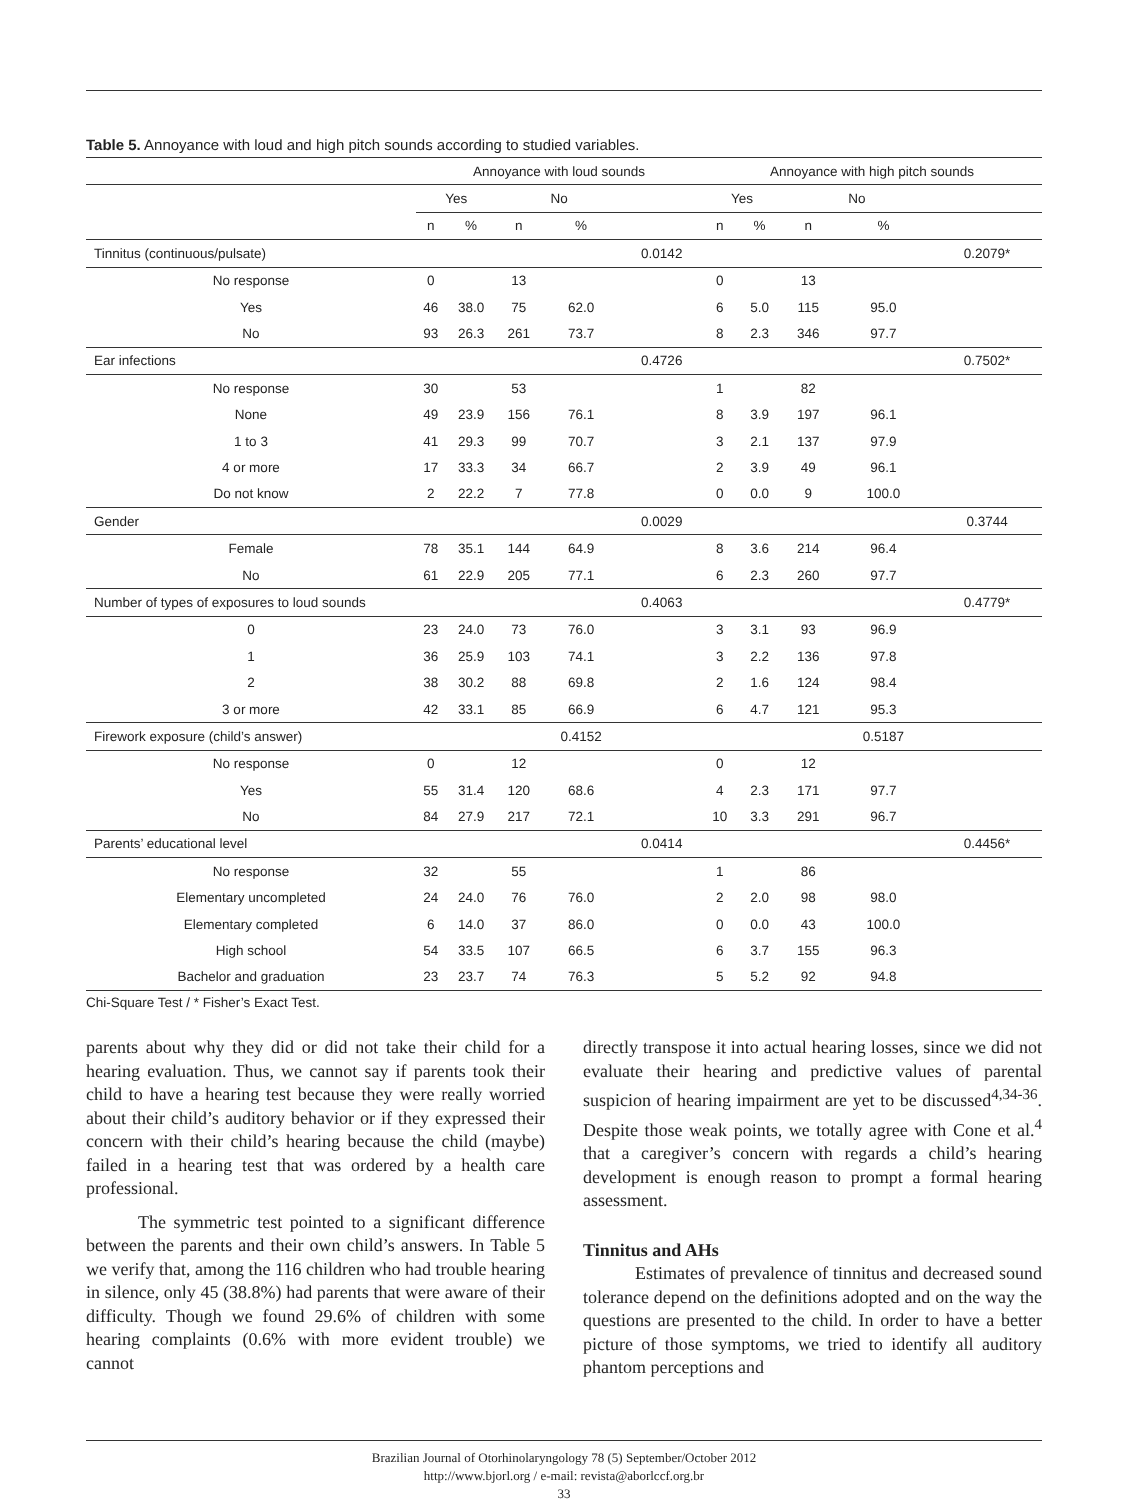Table 5. Annoyance with loud and high pitch sounds according to studied variables.
| | Annoyance with loud sounds | | | | | Annoyance with high pitch sounds | | | | |
| --- | --- | --- | --- | --- | --- | --- | --- | --- | --- | --- |
| | Yes | | No | | | Yes | | No | | |
| | n | % | n | % | | n | % | n | % | |
| Tinnitus (continuous/pulsate) | | | | | 0.0142 | | | | | 0.2079* |
| No response | 0 | | 13 | | | 0 | | 13 | | |
| Yes | 46 | 38.0 | 75 | 62.0 | | 6 | 5.0 | 115 | 95.0 | |
| No | 93 | 26.3 | 261 | 73.7 | | 8 | 2.3 | 346 | 97.7 | |
| Ear infections | | | | | 0.4726 | | | | | 0.7502* |
| No response | 30 | | 53 | | | 1 | | 82 | | |
| None | 49 | 23.9 | 156 | 76.1 | | 8 | 3.9 | 197 | 96.1 | |
| 1 to 3 | 41 | 29.3 | 99 | 70.7 | | 3 | 2.1 | 137 | 97.9 | |
| 4 or more | 17 | 33.3 | 34 | 66.7 | | 2 | 3.9 | 49 | 96.1 | |
| Do not know | 2 | 22.2 | 7 | 77.8 | | 0 | 0.0 | 9 | 100.0 | |
| Gender | | | | | 0.0029 | | | | | 0.3744 |
| Female | 78 | 35.1 | 144 | 64.9 | | 8 | 3.6 | 214 | 96.4 | |
| No | 61 | 22.9 | 205 | 77.1 | | 6 | 2.3 | 260 | 97.7 | |
| Number of types of exposures to loud sounds | | | | | 0.4063 | | | | | 0.4779* |
| 0 | 23 | 24.0 | 73 | 76.0 | | 3 | 3.1 | 93 | 96.9 | |
| 1 | 36 | 25.9 | 103 | 74.1 | | 3 | 2.2 | 136 | 97.8 | |
| 2 | 38 | 30.2 | 88 | 69.8 | | 2 | 1.6 | 124 | 98.4 | |
| 3 or more | 42 | 33.1 | 85 | 66.9 | | 6 | 4.7 | 121 | 95.3 | |
| Firework exposure (child’s answer) | | | | 0.4152 | | | | | 0.5187 | |
| No response | 0 | | 12 | | | 0 | | 12 | | |
| Yes | 55 | 31.4 | 120 | 68.6 | | 4 | 2.3 | 171 | 97.7 | |
| No | 84 | 27.9 | 217 | 72.1 | | 10 | 3.3 | 291 | 96.7 | |
| Parents’ educational level | | | | | 0.0414 | | | | | 0.4456* |
| No response | 32 | | 55 | | | 1 | | 86 | | |
| Elementary uncompleted | 24 | 24.0 | 76 | 76.0 | | 2 | 2.0 | 98 | 98.0 | |
| Elementary completed | 6 | 14.0 | 37 | 86.0 | | 0 | 0.0 | 43 | 100.0 | |
| High school | 54 | 33.5 | 107 | 66.5 | | 6 | 3.7 | 155 | 96.3 | |
| Bachelor and graduation | 23 | 23.7 | 74 | 76.3 | | 5 | 5.2 | 92 | 94.8 | |
Chi-Square Test / * Fisher’s Exact Test.
parents about why they did or did not take their child for a hearing evaluation. Thus, we cannot say if parents took their child to have a hearing test because they were really worried about their child’s auditory behavior or if they expressed their concern with their child’s hearing because the child (maybe) failed in a hearing test that was ordered by a health care professional.
The symmetric test pointed to a significant difference between the parents and their own child’s answers. In Table 5 we verify that, among the 116 children who had trouble hearing in silence, only 45 (38.8%) had parents that were aware of their difficulty. Though we found 29.6% of children with some hearing complaints (0.6% with more evident trouble) we cannot
directly transpose it into actual hearing losses, since we did not evaluate their hearing and predictive values of parental suspicion of hearing impairment are yet to be discussed<sup>4,34-36</sup>. Despite those weak points, we totally agree with Cone et al.<sup>4</sup> that a caregiver’s concern with regards a child’s hearing development is enough reason to prompt a formal hearing assessment.
Tinnitus and AHs
Estimates of prevalence of tinnitus and decreased sound tolerance depend on the definitions adopted and on the way the questions are presented to the child. In order to have a better picture of those symptoms, we tried to identify all auditory phantom perceptions and
Brazilian Journal of Otorhinolaryngology 78 (5) September/October 2012
http://www.bjorl.org / e-mail: revista@aborlccf.org.br
33